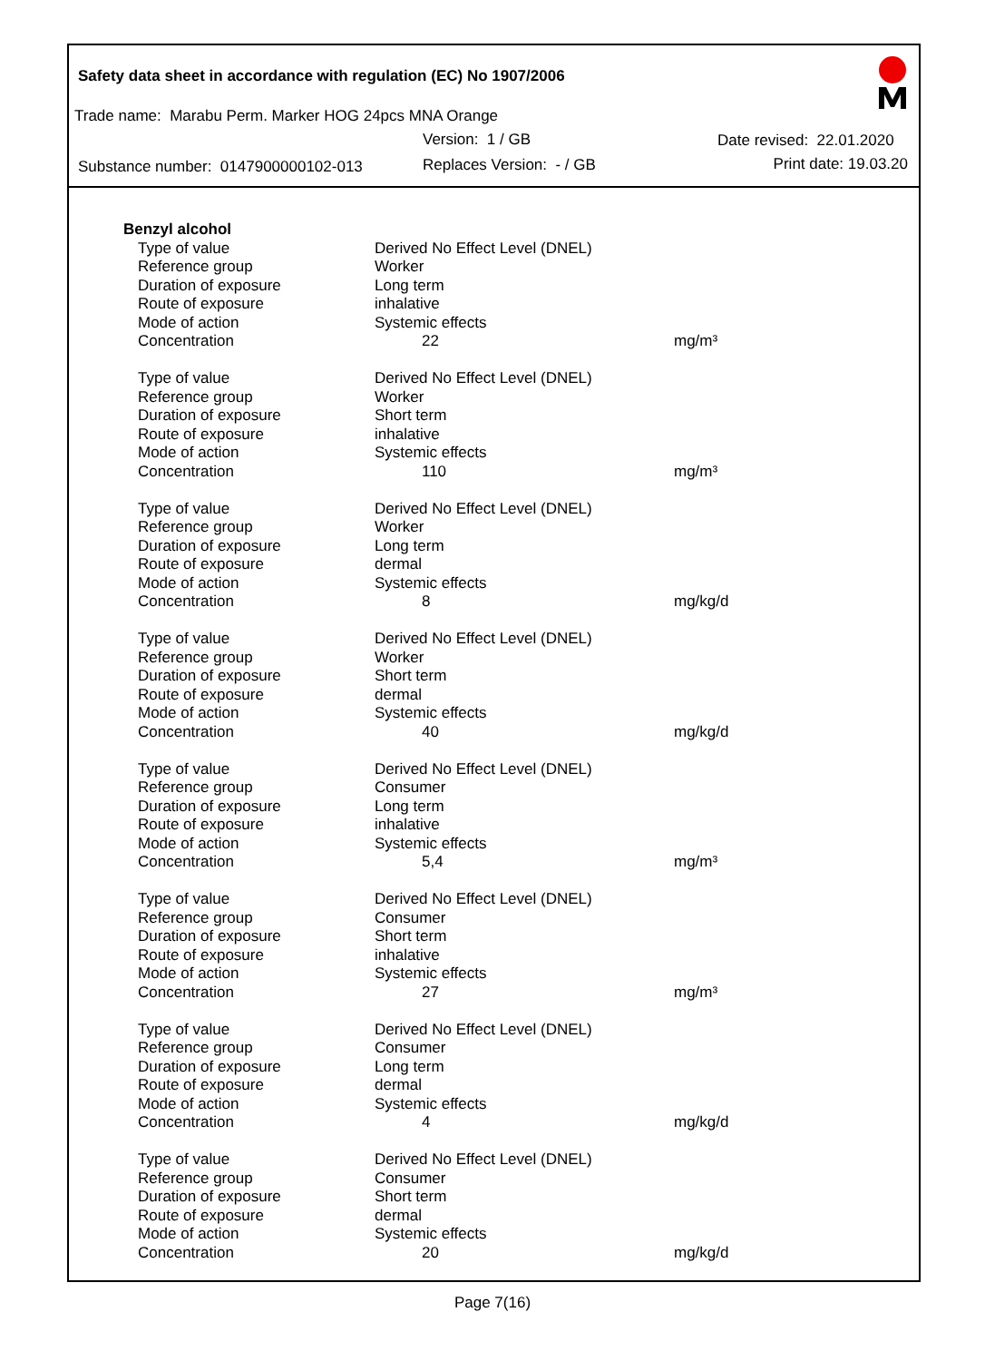Safety data sheet in accordance with regulation (EC) No 1907/2006
Trade name: Marabu Perm. Marker HOG 24pcs MNA Orange
Version: 1 / GB Date revised: 22.01.2020
Substance number: 0147900000102-013
Replaces Version: - / GB Print date: 19.03.20
| Benzyl alcohol | | |
| Type of value | Derived No Effect Level (DNEL) | |
| Reference group | Worker | |
| Duration of exposure | Long term | |
| Route of exposure | inhalative | |
| Mode of action | Systemic effects | |
| Concentration | 22 | mg/m³ |
| Type of value | Derived No Effect Level (DNEL) | |
| Reference group | Worker | |
| Duration of exposure | Short term | |
| Route of exposure | inhalative | |
| Mode of action | Systemic effects | |
| Concentration | 110 | mg/m³ |
| Type of value | Derived No Effect Level (DNEL) | |
| Reference group | Worker | |
| Duration of exposure | Long term | |
| Route of exposure | dermal | |
| Mode of action | Systemic effects | |
| Concentration | 8 | mg/kg/d |
| Type of value | Derived No Effect Level (DNEL) | |
| Reference group | Worker | |
| Duration of exposure | Short term | |
| Route of exposure | dermal | |
| Mode of action | Systemic effects | |
| Concentration | 40 | mg/kg/d |
| Type of value | Derived No Effect Level (DNEL) | |
| Reference group | Consumer | |
| Duration of exposure | Long term | |
| Route of exposure | inhalative | |
| Mode of action | Systemic effects | |
| Concentration | 5,4 | mg/m³ |
| Type of value | Derived No Effect Level (DNEL) | |
| Reference group | Consumer | |
| Duration of exposure | Short term | |
| Route of exposure | inhalative | |
| Mode of action | Systemic effects | |
| Concentration | 27 | mg/m³ |
| Type of value | Derived No Effect Level (DNEL) | |
| Reference group | Consumer | |
| Duration of exposure | Long term | |
| Route of exposure | dermal | |
| Mode of action | Systemic effects | |
| Concentration | 4 | mg/kg/d |
| Type of value | Derived No Effect Level (DNEL) | |
| Reference group | Consumer | |
| Duration of exposure | Short term | |
| Route of exposure | dermal | |
| Mode of action | Systemic effects | |
| Concentration | 20 | mg/kg/d |
Page 7(16)